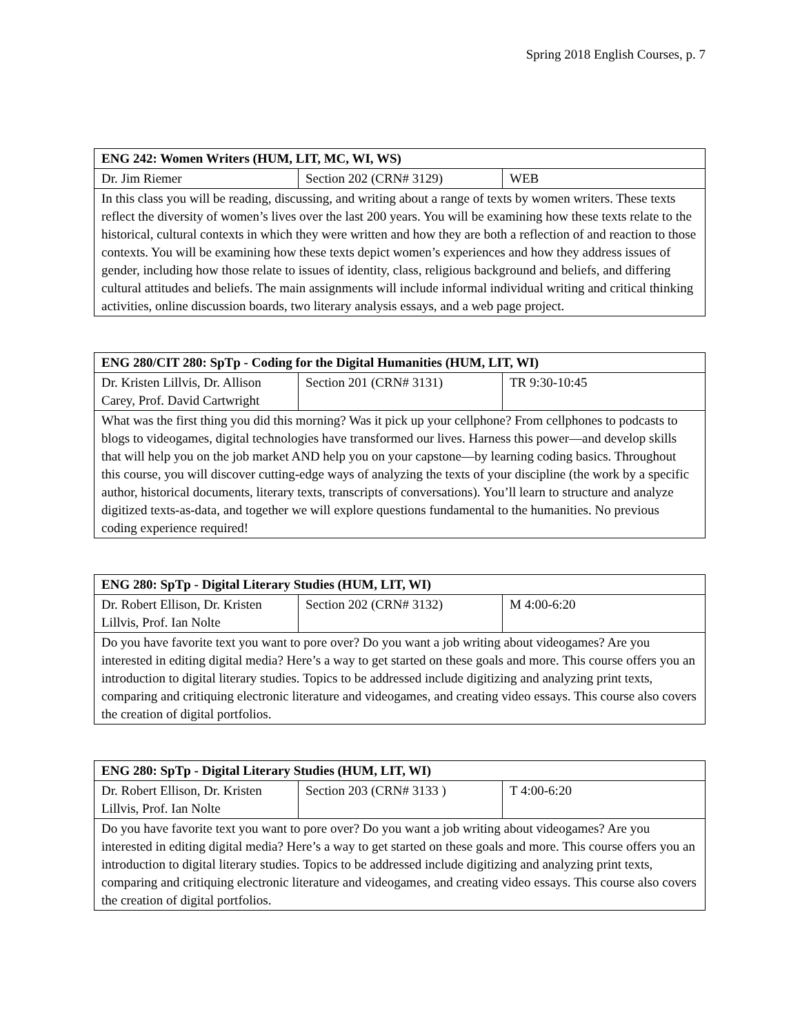Spring 2018 English Courses, p. 7
| ENG 242: Women Writers (HUM, LIT, MC, WI, WS) | | |
| --- | --- | --- |
| Dr. Jim Riemer | Section 202 (CRN# 3129) | WEB |
| In this class you will be reading, discussing, and writing about a range of texts by women writers. These texts reflect the diversity of women’s lives over the last 200 years. You will be examining how these texts relate to the historical, cultural contexts in which they were written and how they are both a reflection of and reaction to those contexts. You will be examining how these texts depict women’s experiences and how they address issues of gender, including how those relate to issues of identity, class, religious background and beliefs, and differing cultural attitudes and beliefs. The main assignments will include informal individual writing and critical thinking activities, online discussion boards, two literary analysis essays, and a web page project. | | |
| ENG 280/CIT 280: SpTp - Coding for the Digital Humanities (HUM, LIT, WI) | | |
| --- | --- | --- |
| Dr. Kristen Lillvis, Dr. Allison Carey, Prof. David Cartwright | Section 201 (CRN# 3131) | TR 9:30-10:45 |
| What was the first thing you did this morning? Was it pick up your cellphone? From cellphones to podcasts to blogs to videogames, digital technologies have transformed our lives. Harness this power—and develop skills that will help you on the job market AND help you on your capstone—by learning coding basics. Throughout this course, you will discover cutting-edge ways of analyzing the texts of your discipline (the work by a specific author, historical documents, literary texts, transcripts of conversations). You’ll learn to structure and analyze digitized texts-as-data, and together we will explore questions fundamental to the humanities. No previous coding experience required! | | |
| ENG 280: SpTp - Digital Literary Studies (HUM, LIT, WI) | | |
| --- | --- | --- |
| Dr. Robert Ellison, Dr. Kristen Lillvis, Prof. Ian Nolte | Section 202 (CRN# 3132) | M 4:00-6:20 |
| Do you have favorite text you want to pore over? Do you want a job writing about videogames? Are you interested in editing digital media? Here’s a way to get started on these goals and more. This course offers you an introduction to digital literary studies. Topics to be addressed include digitizing and analyzing print texts, comparing and critiquing electronic literature and videogames, and creating video essays. This course also covers the creation of digital portfolios. | | |
| ENG 280: SpTp - Digital Literary Studies (HUM, LIT, WI) | | |
| --- | --- | --- |
| Dr. Robert Ellison, Dr. Kristen Lillvis, Prof. Ian Nolte | Section 203 (CRN# 3133 ) | T 4:00-6:20 |
| Do you have favorite text you want to pore over? Do you want a job writing about videogames? Are you interested in editing digital media? Here’s a way to get started on these goals and more. This course offers you an introduction to digital literary studies. Topics to be addressed include digitizing and analyzing print texts, comparing and critiquing electronic literature and videogames, and creating video essays. This course also covers the creation of digital portfolios. | | |